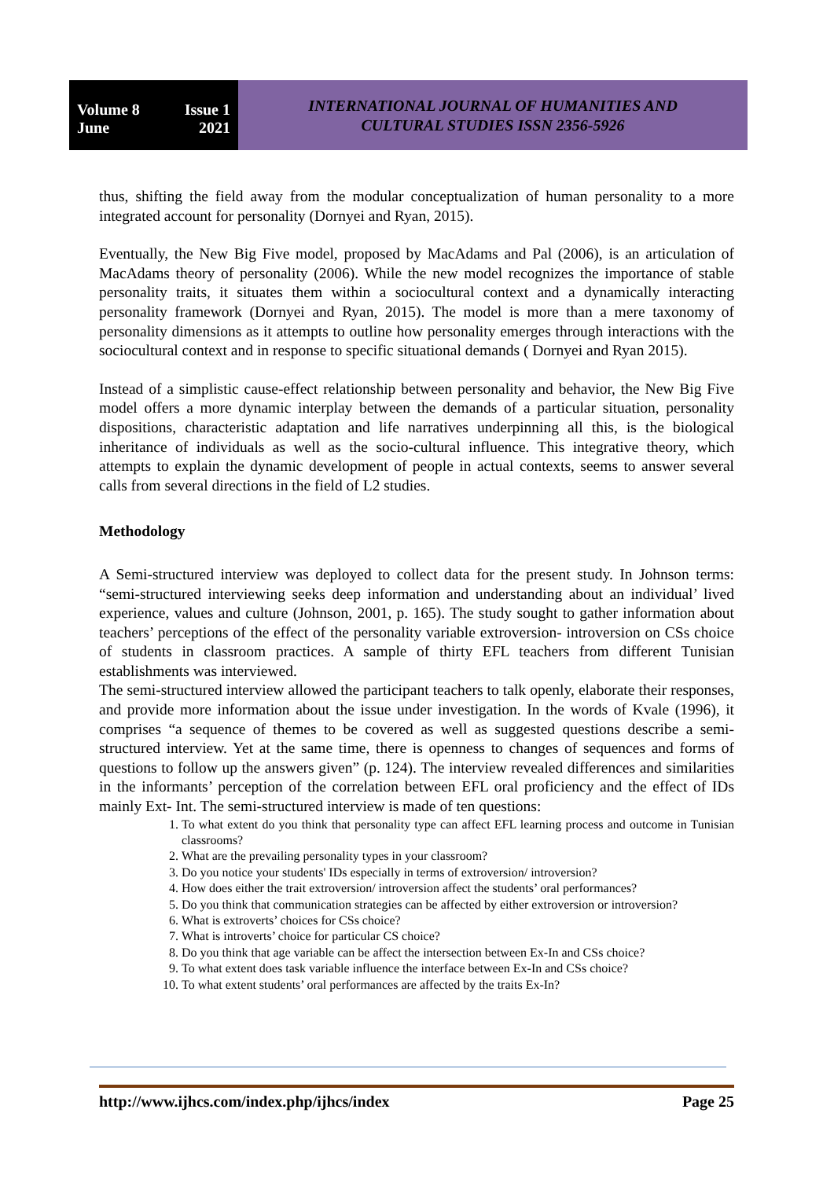Volume 8 Issue 1
June 2021
INTERNATIONAL JOURNAL OF HUMANITIES AND
CULTURAL STUDIES ISSN 2356-5926
thus, shifting the field away from the modular conceptualization of human personality to a more integrated account for personality (Dornyei and Ryan, 2015).
Eventually, the New Big Five model, proposed by MacAdams and Pal (2006), is an articulation of MacAdams theory of personality (2006). While the new model recognizes the importance of stable personality traits, it situates them within a sociocultural context and a dynamically interacting personality framework (Dornyei and Ryan, 2015). The model is more than a mere taxonomy of personality dimensions as it attempts to outline how personality emerges through interactions with the sociocultural context and in response to specific situational demands ( Dornyei and Ryan 2015).
Instead of a simplistic cause-effect relationship between personality and behavior, the New Big Five model offers a more dynamic interplay between the demands of a particular situation, personality dispositions, characteristic adaptation and life narratives underpinning all this, is the biological inheritance of individuals as well as the socio-cultural influence. This integrative theory, which attempts to explain the dynamic development of people in actual contexts, seems to answer several calls from several directions in the field of L2 studies.
Methodology
A Semi-structured interview was deployed to collect data for the present study. In Johnson terms: “semi-structured interviewing seeks deep information and understanding about an individual’ lived experience, values and culture (Johnson, 2001, p. 165). The study sought to gather information about teachers’ perceptions of the effect of the personality variable extroversion- introversion on CSs choice of students in classroom practices. A sample of thirty EFL teachers from different Tunisian establishments was interviewed.
The semi-structured interview allowed the participant teachers to talk openly, elaborate their responses, and provide more information about the issue under investigation. In the words of Kvale (1996), it comprises “a sequence of themes to be covered as well as suggested questions describe a semi-structured interview. Yet at the same time, there is openness to changes of sequences and forms of questions to follow up the answers given” (p. 124). The interview revealed differences and similarities in the informants’ perception of the correlation between EFL oral proficiency and the effect of IDs mainly Ext- Int. The semi-structured interview is made of ten questions:
1. To what extent do you think that personality type can affect EFL learning process and outcome in Tunisian classrooms?
2. What are the prevailing personality types in your classroom?
3. Do you notice your students' IDs especially in terms of extroversion/ introversion?
4. How does either the trait extroversion/ introversion affect the students’ oral performances?
5. Do you think that communication strategies can be affected by either extroversion or introversion?
6. What is extroverts’ choices for CSs choice?
7. What is introverts’ choice for particular CS choice?
8. Do you think that age variable can be affect the intersection between Ex-In and CSs choice?
9. To what extent does task variable influence the interface between Ex-In and CSs choice?
10. To what extent students’ oral performances are affected by the traits Ex-In?
http://www.ijhcs.com/index.php/ijhcs/index Page 25